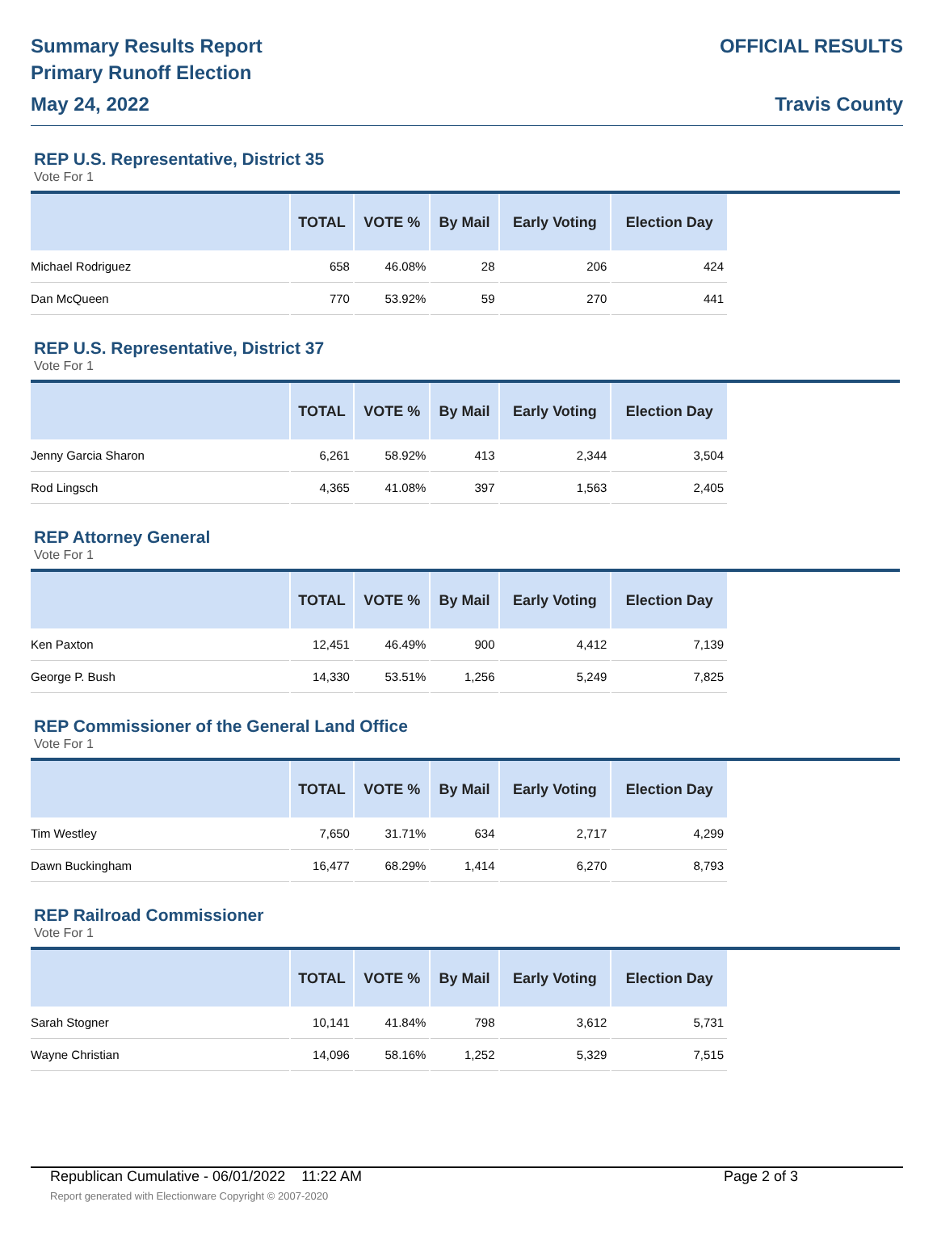Summary Results Report
Primary Runoff Election
May 24, 2022
OFFICIAL RESULTS
Travis County
REP U.S. Representative, District 35
Vote For 1
| | TOTAL | VOTE % | By Mail | Early Voting | Election Day |
| --- | --- | --- | --- | --- | --- |
| Michael Rodriguez | 658 | 46.08% | 28 | 206 | 424 |
| Dan McQueen | 770 | 53.92% | 59 | 270 | 441 |
REP U.S. Representative, District 37
Vote For 1
| | TOTAL | VOTE % | By Mail | Early Voting | Election Day |
| --- | --- | --- | --- | --- | --- |
| Jenny Garcia Sharon | 6,261 | 58.92% | 413 | 2,344 | 3,504 |
| Rod Lingsch | 4,365 | 41.08% | 397 | 1,563 | 2,405 |
REP Attorney General
Vote For 1
| | TOTAL | VOTE % | By Mail | Early Voting | Election Day |
| --- | --- | --- | --- | --- | --- |
| Ken Paxton | 12,451 | 46.49% | 900 | 4,412 | 7,139 |
| George P. Bush | 14,330 | 53.51% | 1,256 | 5,249 | 7,825 |
REP Commissioner of the General Land Office
Vote For 1
| | TOTAL | VOTE % | By Mail | Early Voting | Election Day |
| --- | --- | --- | --- | --- | --- |
| Tim Westley | 7,650 | 31.71% | 634 | 2,717 | 4,299 |
| Dawn Buckingham | 16,477 | 68.29% | 1,414 | 6,270 | 8,793 |
REP Railroad Commissioner
Vote For 1
| | TOTAL | VOTE % | By Mail | Early Voting | Election Day |
| --- | --- | --- | --- | --- | --- |
| Sarah Stogner | 10,141 | 41.84% | 798 | 3,612 | 5,731 |
| Wayne Christian | 14,096 | 58.16% | 1,252 | 5,329 | 7,515 |
Republican Cumulative - 06/01/2022 11:22 AM Page 2 of 3
Report generated with Electionware Copyright © 2007-2020